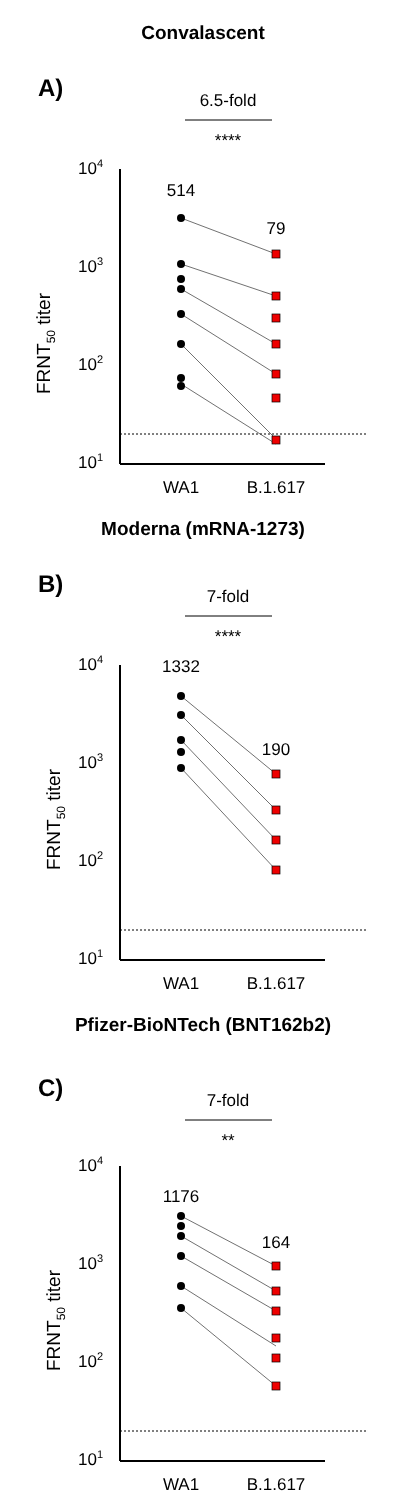Convalascent
A)
6.5-fold
****
104
103
102
101
FRNT50 titer
514
79
WA1
B.1.617
Moderna (mRNA-1273)
B)
7-fold
****
104
103
102
101
FRNT50 titer
1332
190
WA1
B.1.617
Pfizer-BioNTech (BNT162b2)
C)
7-fold
**
104
103
102
101
FRNT50 titer
1176
164
WA1
B.1.617